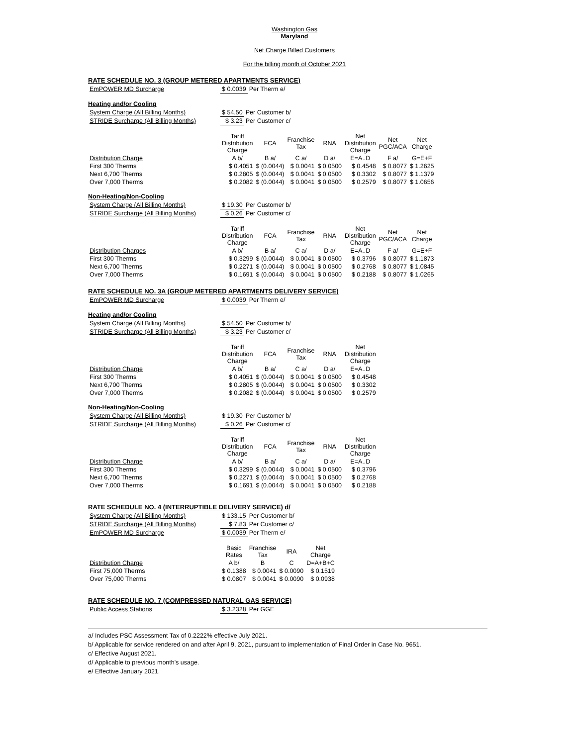Washington Gas
Maryland
Net Charge Billed Customers
For the billing month of October 2021
RATE SCHEDULE NO. 3 (GROUP METERED APARTMENTS SERVICE)
| EmPOWER MD Surcharge | $ 0.0039 | Per Therm e/ |
Heating and/or Cooling
| System Charge (All Billing Months) | $ 54.50 | Per Customer b/ |
| STRIDE Surcharge (All Billing Months) | $ 3.23 | Per Customer c/ |
| | Tariff Distribution Charge | FCA | Franchise Tax | RNA | Net Distribution Charge | Net PGC/ACA | Net Charge |
| --- | --- | --- | --- | --- | --- | --- | --- |
| Distribution Charge | A b/ | B a/ | C a/ | D a/ | E=A..D | F a/ | G=E+F |
| First 300 Therms | $ 0.4051 | $ (0.0044) | $ 0.0041 | $ 0.0500 | $ 0.4548 | $ 0.8077 | $ 1.2625 |
| Next 6,700 Therms | $ 0.2805 | $ (0.0044) | $ 0.0041 | $ 0.0500 | $ 0.3302 | $ 0.8077 | $ 1.1379 |
| Over 7,000 Therms | $ 0.2082 | $ (0.0044) | $ 0.0041 | $ 0.0500 | $ 0.2579 | $ 0.8077 | $ 1.0656 |
Non-Heating/Non-Cooling
| System Charge (All Billing Months) | $ 19.30 | Per Customer b/ |
| STRIDE Surcharge (All Billing Months) | $ 0.26 | Per Customer c/ |
| | Tariff Distribution Charge | FCA | Franchise Tax | RNA | Net Distribution Charge | Net PGC/ACA | Net Charge |
| --- | --- | --- | --- | --- | --- | --- | --- |
| Distribution Charges | A b/ | B a/ | C a/ | D a/ | E=A..D | F a/ | G=E+F |
| First 300 Therms | $ 0.3299 | $ (0.0044) | $ 0.0041 | $ 0.0500 | $ 0.3796 | $ 0.8077 | $ 1.1873 |
| Next 6,700 Therms | $ 0.2271 | $ (0.0044) | $ 0.0041 | $ 0.0500 | $ 0.2768 | $ 0.8077 | $ 1.0845 |
| Over 7,000 Therms | $ 0.1691 | $ (0.0044) | $ 0.0041 | $ 0.0500 | $ 0.2188 | $ 0.8077 | $ 1.0265 |
RATE SCHEDULE NO. 3A (GROUP METERED APARTMENTS DELIVERY SERVICE)
| EmPOWER MD Surcharge | $ 0.0039 | Per Therm e/ |
Heating and/or Cooling
| System Charge (All Billing Months) | $ 54.50 | Per Customer b/ |
| STRIDE Surcharge (All Billing Months) | $ 3.23 | Per Customer c/ |
| | Tariff Distribution Charge | FCA | Franchise Tax | RNA | Net Distribution Charge |
| --- | --- | --- | --- | --- | --- |
| Distribution Charge | A b/ | B a/ | C a/ | D a/ | E=A..D |
| First 300 Therms | $ 0.4051 | $ (0.0044) | $ 0.0041 | $ 0.0500 | $ 0.4548 |
| Next 6,700 Therms | $ 0.2805 | $ (0.0044) | $ 0.0041 | $ 0.0500 | $ 0.3302 |
| Over 7,000 Therms | $ 0.2082 | $ (0.0044) | $ 0.0041 | $ 0.0500 | $ 0.2579 |
Non-Heating/Non-Cooling
| System Charge (All Billing Months) | $ 19.30 | Per Customer b/ |
| STRIDE Surcharge (All Billing Months) | $ 0.26 | Per Customer c/ |
| | Tariff Distribution Charge | FCA | Franchise Tax | RNA | Net Distribution Charge |
| --- | --- | --- | --- | --- | --- |
| Distribution Charge | A b/ | B a/ | C a/ | D a/ | E=A..D |
| First 300 Therms | $ 0.3299 | $ (0.0044) | $ 0.0041 | $ 0.0500 | $ 0.3796 |
| Next 6,700 Therms | $ 0.2271 | $ (0.0044) | $ 0.0041 | $ 0.0500 | $ 0.2768 |
| Over 7,000 Therms | $ 0.1691 | $ (0.0044) | $ 0.0041 | $ 0.0500 | $ 0.2188 |
RATE SCHEDULE NO. 4 (INTERRUPTIBLE DELIVERY SERVICE) d/
| System Charge (All Billing Months) | $ 133.15 | Per Customer b/ |
| STRIDE Surcharge (All Billing Months) | $ 7.83 | Per Customer c/ |
| EmPOWER MD Surcharge | $ 0.0039 | Per Therm e/ |
| | Basic Rates | Franchise Tax | IRA | Net Charge |
| --- | --- | --- | --- | --- |
| Distribution Charge | A b/ | B | C | D=A+B+C |
| First 75,000 Therms | $ 0.1388 | $ 0.0041 | $ 0.0090 | $ 0.1519 |
| Over 75,000 Therms | $ 0.0807 | $ 0.0041 | $ 0.0090 | $ 0.0938 |
RATE SCHEDULE NO. 7 (COMPRESSED NATURAL GAS SERVICE)
| Public Access Stations | $ 3.2328 | Per GGE |
a/ Includes PSC Assessment Tax of 0.2222% effective July 2021.
b/ Applicable for service rendered on and after April 9, 2021, pursuant to implementation of Final Order in Case No. 9651.
c/ Effective August 2021.
d/ Applicable to previous month's usage.
e/ Effective January 2021.